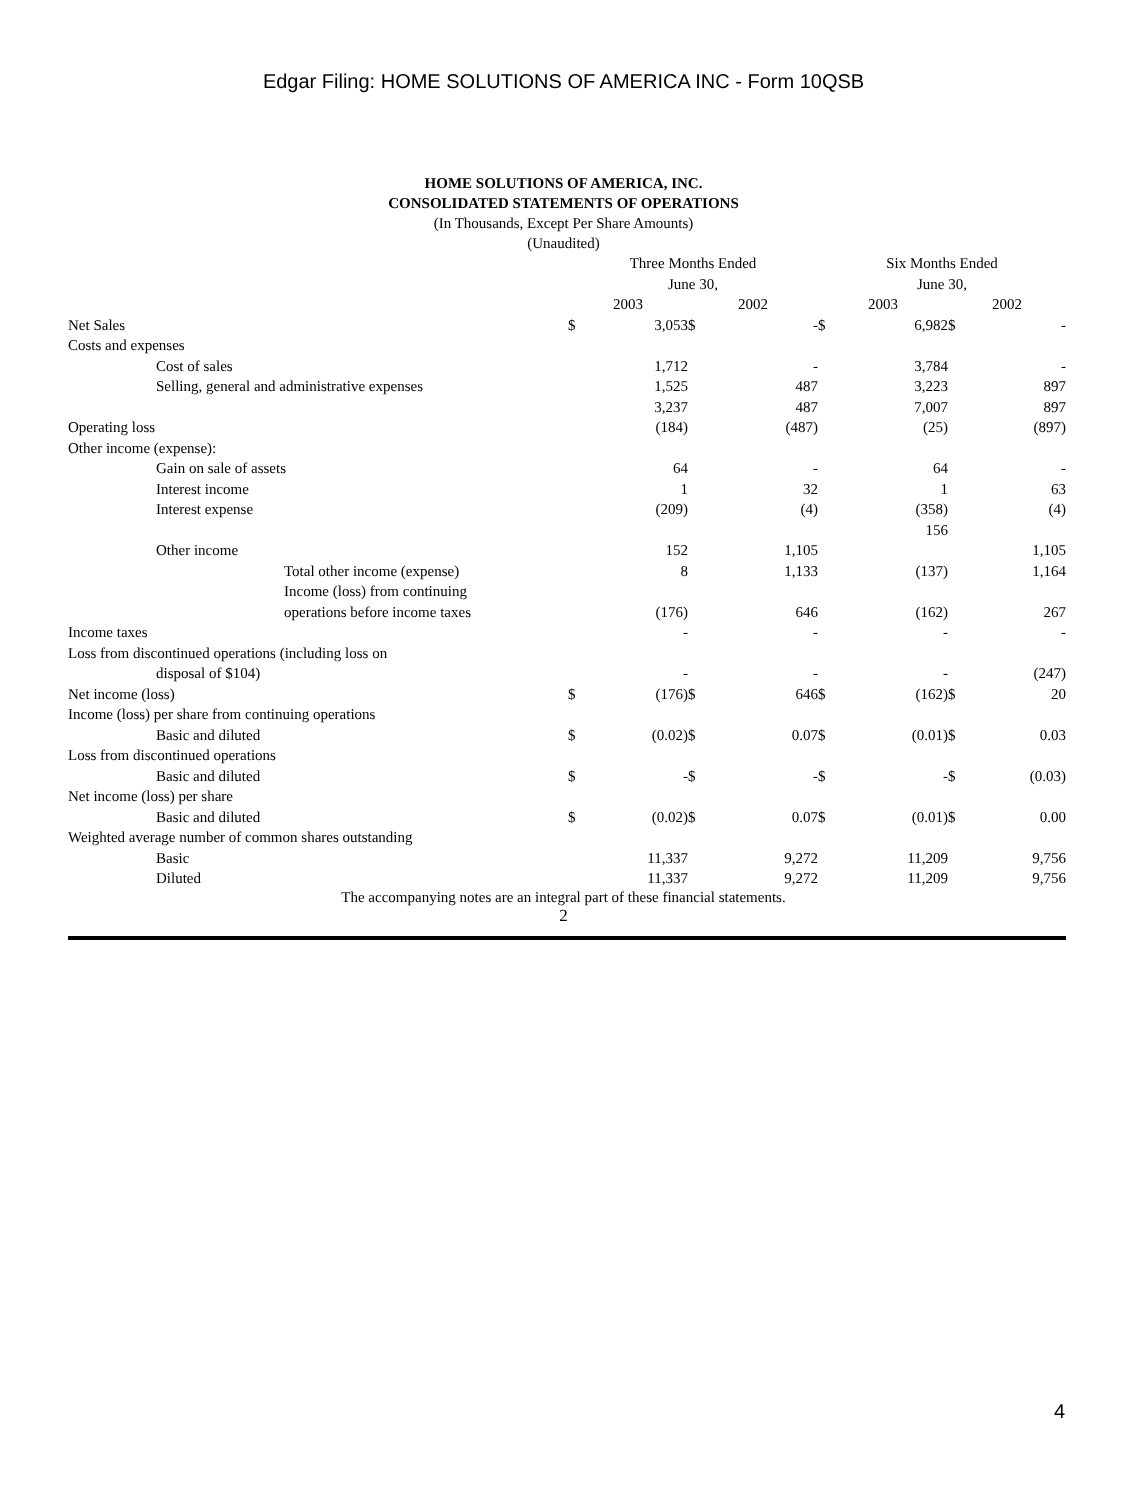Edgar Filing: HOME SOLUTIONS OF AMERICA INC - Form 10QSB
HOME SOLUTIONS OF AMERICA, INC.
CONSOLIDATED STATEMENTS OF OPERATIONS
(In Thousands, Except Per Share Amounts)
(Unaudited)
| | Three Months Ended June 30, | | | | Six Months Ended June 30, | | | |
| | 2003 | | 2002 | | 2003 | | 2002 | |
| Net Sales | $ | 3,053 | $ | - | $ | 6,982 | $ | - |
| Costs and expenses | | | | | | | | |
| Cost of sales | | 1,712 | | - | | 3,784 | | - |
| Selling, general and administrative expenses | | 1,525 | | 487 | | 3,223 | | 897 |
| | | 3,237 | | 487 | | 7,007 | | 897 |
| Operating loss | | (184) | | (487) | | (25) | | (897) |
| Other income (expense): | | | | | | | | |
| Gain on sale of assets | | 64 | | - | | 64 | | - |
| Interest income | | 1 | | 32 | | 1 | | 63 |
| Interest expense | | (209) | | (4) | | (358) | | (4) |
| | | | | | | 156 | | |
| Other income | | 152 | | 1,105 | | | | 1,105 |
| Total other income (expense) | | 8 | | 1,133 | | (137) | | 1,164 |
| Income (loss) from continuing operations before income taxes | | (176) | | 646 | | (162) | | 267 |
| Income taxes | | - | | - | | - | | - |
| Loss from discontinued operations (including loss on disposal of $104) | | - | | - | | - | | (247) |
| Net income (loss) | $ | (176) | $ | 646 | $ | (162) | $ | 20 |
| Income (loss) per share from continuing operations | | | | | | | | |
| Basic and diluted | $ | (0.02) | $ | 0.07 | $ | (0.01) | $ | 0.03 |
| Loss from discontinued operations | | | | | | | | |
| Basic and diluted | $ | - | $ | - | $ | - | $ | (0.03) |
| Net income (loss) per share | | | | | | | | |
| Basic and diluted | $ | (0.02) | $ | 0.07 | $ | (0.01) | $ | 0.00 |
| Weighted average number of common shares outstanding | | | | | | | | |
| Basic | | 11,337 | | 9,272 | | 11,209 | | 9,756 |
| Diluted | | 11,337 | | 9,272 | | 11,209 | | 9,756 |
The accompanying notes are an integral part of these financial statements.
2
4